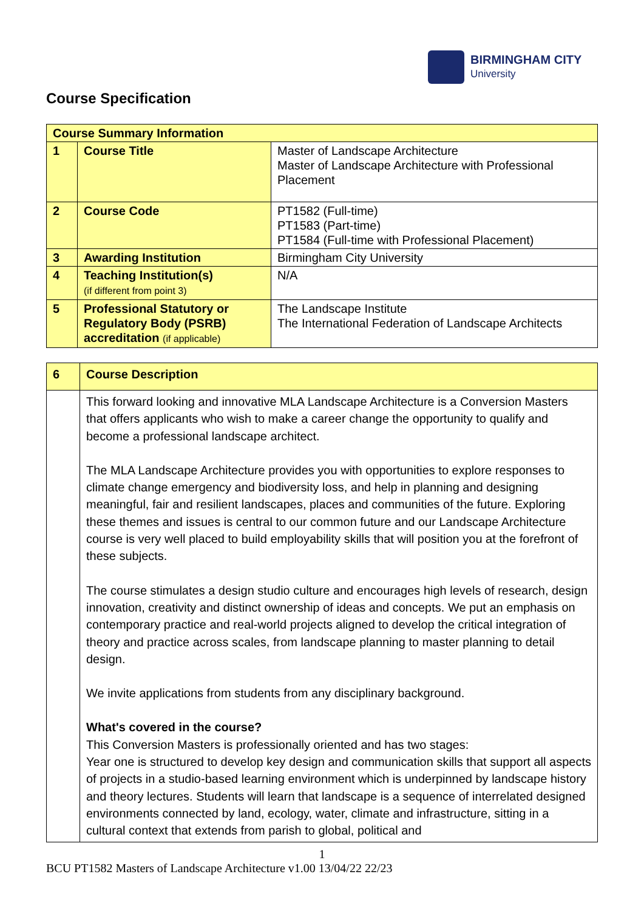BIRMINGHAM CITY
University
Course Specification
| Course Summary Information | | |
| --- | --- | --- |
| 1 | Course Title | Master of Landscape Architecture Master of Landscape Architecture with Professional Placement |
| 2 | Course Code | PT1582 (Full-time) PT1583 (Part-time) PT1584 (Full-time with Professional Placement) |
| 3 | Awarding Institution | Birmingham City University |
| 4 | Teaching Institution(s) (if different from point 3) | N/A |
| 5 | Professional Statutory or Regulatory Body (PSRB) accreditation (if applicable) | The Landscape Institute The International Federation of Landscape Architects |
| 6 | Course Description |
| | This forward looking and innovative MLA Landscape Architecture is a Conversion Masters that offers applicants who wish to make a career change the opportunity to qualify and become a professional landscape architect. The MLA Landscape Architecture provides you with opportunities to explore responses to climate change emergency and biodiversity loss, and help in planning and designing meaningful, fair and resilient landscapes, places and communities of the future. Exploring these themes and issues is central to our common future and our Landscape Architecture course is very well placed to build employability skills that will position you at the forefront of these subjects. The course stimulates a design studio culture and encourages high levels of research, design innovation, creativity and distinct ownership of ideas and concepts. We put an emphasis on contemporary practice and real-world projects aligned to develop the critical integration of theory and practice across scales, from landscape planning to master planning to detail design. We invite applications from students from any disciplinary background. What's covered in the course? This Conversion Masters is professionally oriented and has two stages: Year one is structured to develop key design and communication skills that support all aspects of projects in a studio-based learning environment which is underpinned by landscape history and theory lectures. Students will learn that landscape is a sequence of interrelated designed environments connected by land, ecology, water, climate and infrastructure, sitting in a cultural context that extends from parish to global, political and |
1
BCU PT1582 Masters of Landscape Architecture v1.00 13/04/22 22/23